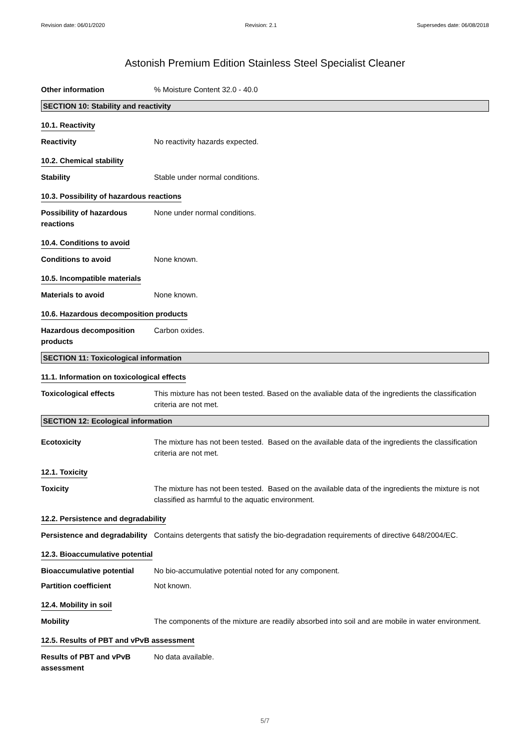Revision date: 06/01/2020 Revision: 2.1 Supersedes date: 06/08/2018
Astonish Premium Edition Stainless Steel Specialist Cleaner
Other information % Moisture Content 32.0 - 40.0
SECTION 10: Stability and reactivity
10.1. Reactivity
Reactivity No reactivity hazards expected.
10.2. Chemical stability
Stability Stable under normal conditions.
10.3. Possibility of hazardous reactions
Possibility of hazardous
reactions
None under normal conditions.
10.4. Conditions to avoid
Conditions to avoid None known.
10.5. Incompatible materials
Materials to avoid None known.
10.6. Hazardous decomposition products
Hazardous decomposition
products
Carbon oxides.
SECTION 11: Toxicological information
11.1. Information on toxicological effects
Toxicological effects This mixture has not been tested. Based on the avaliable data of the ingredients the classification criteria are not met.
SECTION 12: Ecological information
Ecotoxicity The mixture has not been tested. Based on the available data of the ingredients the classification criteria are not met.
12.1. Toxicity
Toxicity The mixture has not been tested. Based on the available data of the ingredients the mixture is not classified as harmful to the aquatic environment.
12.2. Persistence and degradability
Persistence and degradability
Contains detergents that satisfy the bio-degradation requirements of directive 648/2004/EC.
12.3. Bioaccumulative potential
Bioaccumulative potential No bio-accumulative potential noted for any component.
Partition coefficient Not known.
12.4. Mobility in soil
Mobility The components of the mixture are readily absorbed into soil and are mobile in water environment.
12.5. Results of PBT and vPvB assessment
Results of PBT and vPvB
assessment
No data available.
5/7